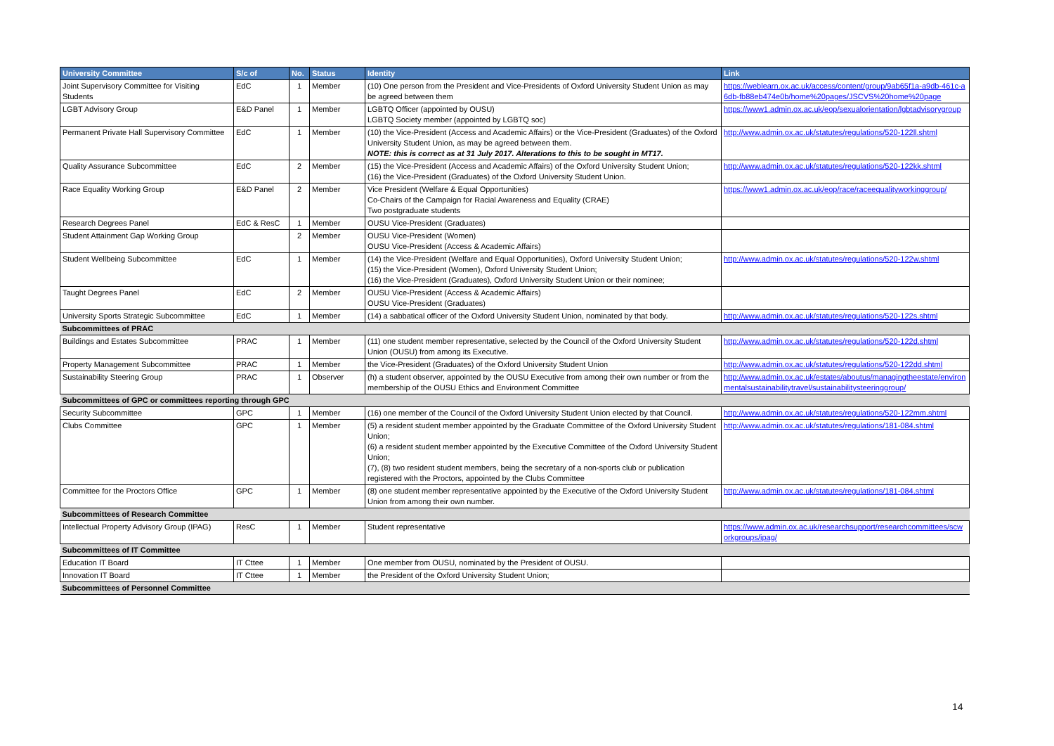| University Committee | S/c of | No. | Status | Identity | Link |
| --- | --- | --- | --- | --- | --- |
| Joint Supervisory Committee for Visiting Students | EdC | 1 | Member | (10) One person from the President and Vice-Presidents of Oxford University Student Union as may be agreed between them | https://weblearn.ox.ac.uk/access/content/group/9ab65f1a-a9db-461c-a6db-fb88eb474e0b/home%20pages/JSCVS%20home%20page |
| LGBT Advisory Group | E&D Panel | 1 | Member | LGBTQ Officer (appointed by OUSU) LGBTQ Society member (appointed by LGBTQ soc) | https://www1.admin.ox.ac.uk/eop/sexualorientation/lgbtadvisorygroup |
| Permanent Private Hall Supervisory Committee | EdC | 1 | Member | (10) the Vice-President (Access and Academic Affairs) or the Vice-President (Graduates) of the Oxford University Student Union, as may be agreed between them. NOTE: this is correct as at 31 July 2017. Alterations to this to be sought in MT17. | http://www.admin.ox.ac.uk/statutes/regulations/520-122ll.shtml |
| Quality Assurance Subcommittee | EdC | 2 | Member | (15) the Vice-President (Access and Academic Affairs) of the Oxford University Student Union; (16) the Vice-President (Graduates) of the Oxford University Student Union. | http://www.admin.ox.ac.uk/statutes/regulations/520-122kk.shtml |
| Race Equality Working Group | E&D Panel | 2 | Member | Vice President (Welfare & Equal Opportunities) Co-Chairs of the Campaign for Racial Awareness and Equality (CRAE) Two postgraduate students | https://www1.admin.ox.ac.uk/eop/race/raceequalityworkinggroup/ |
| Research Degrees Panel | EdC & ResC | 1 | Member | OUSU Vice-President (Graduates) | |
| Student Attainment Gap Working Group | | 2 | Member | OUSU Vice-President (Women) OUSU Vice-President (Access & Academic Affairs) | |
| Student Wellbeing Subcommittee | EdC | 1 | Member | (14) the Vice-President (Welfare and Equal Opportunities), Oxford University Student Union; (15) the Vice-President (Women), Oxford University Student Union; (16) the Vice-President (Graduates), Oxford University Student Union or their nominee; | http://www.admin.ox.ac.uk/statutes/regulations/520-122w.shtml |
| Taught Degrees Panel | EdC | 2 | Member | OUSU Vice-President (Access & Academic Affairs) OUSU Vice-President (Graduates) | |
| University Sports Strategic Subcommittee | EdC | 1 | Member | (14) a sabbatical officer of the Oxford University Student Union, nominated by that body. | http://www.admin.ox.ac.uk/statutes/regulations/520-122s.shtml |
| Subcommittees of PRAC | | | | | |
| Buildings and Estates Subcommittee | PRAC | 1 | Member | (11) one student member representative, selected by the Council of the Oxford University Student Union (OUSU) from among its Executive. | http://www.admin.ox.ac.uk/statutes/regulations/520-122d.shtml |
| Property Management Subcommittee | PRAC | 1 | Member | the Vice-President (Graduates) of the Oxford University Student Union | http://www.admin.ox.ac.uk/statutes/regulations/520-122dd.shtml |
| Sustainability Steering Group | PRAC | 1 | Observer | (h) a student observer, appointed by the OUSU Executive from among their own number or from the membership of the OUSU Ethics and Environment Committee | http://www.admin.ox.ac.uk/estates/aboutus/managingtheestate/environmentalsustainabilitytravel/sustainabilitysteeringgroup/ |
| Subcommittees of GPC or committees reporting through GPC | | | | | |
| Security Subcommittee | GPC | 1 | Member | (16) one member of the Council of the Oxford University Student Union elected by that Council. | http://www.admin.ox.ac.uk/statutes/regulations/520-122mm.shtml |
| Clubs Committee | GPC | 1 | Member | (5) a resident student member appointed by the Graduate Committee of the Oxford University Student Union; (6) a resident student member appointed by the Executive Committee of the Oxford University Student Union; (7), (8) two resident student members, being the secretary of a non-sports club or publication registered with the Proctors, appointed by the Clubs Committee | http://www.admin.ox.ac.uk/statutes/regulations/181-084.shtml |
| Committee for the Proctors Office | GPC | 1 | Member | (8) one student member representative appointed by the Executive of the Oxford University Student Union from among their own number. | http://www.admin.ox.ac.uk/statutes/regulations/181-084.shtml |
| Subcommittees of Research Committee | | | | | |
| Intellectual Property Advisory Group (IPAG) | ResC | 1 | Member | Student representative | https://www.admin.ox.ac.uk/researchsupport/researchcommittees/scworkgroups/ipag/ |
| Subcommittees of IT Committee | | | | | |
| Education IT Board | IT Cttee | 1 | Member | One member from OUSU, nominated by the President of OUSU. | |
| Innovation IT Board | IT Cttee | 1 | Member | the President of the Oxford University Student Union; | |
| Subcommittees of Personnel Committee | | | | | |
14